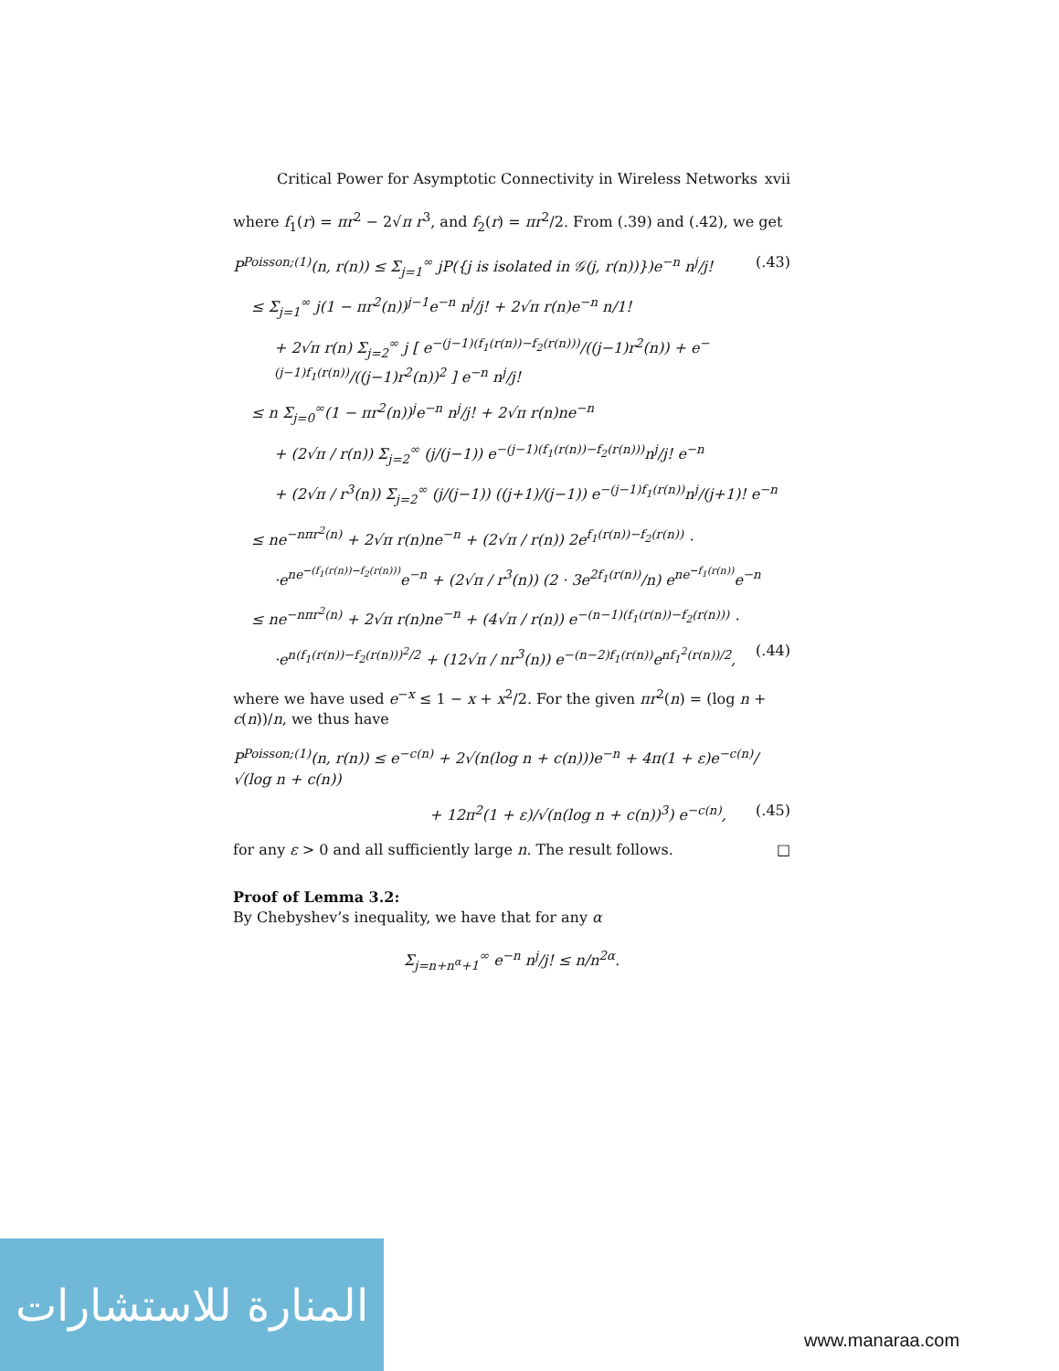Critical Power for Asymptotic Connectivity in Wireless Networks xvii
where f<sub>1</sub>(r) = πr<sup>2</sup> − 2√π r<sup>3</sup>, and f<sub>2</sub>(r) = πr<sup>2</sup>/2. From (.39) and (.42), we get
P<sup>Poisson;(1)</sup>(n, r(n)) ≤ Σ<sub>j=1</sub><sup>∞</sup> jP({j is isolated in 𝒢(j, r(n))})e<sup>−n</sup> n<sup>j</sup>/j! (.43)
≤ Σ<sub>j=1</sub><sup>∞</sup> j(1 − πr<sup>2</sup>(n))<sup>j−1</sup>e<sup>−n</sup> n<sup>j</sup>/j! + 2√π r(n)e<sup>−n</sup> n/1!
+ 2√π r(n) Σ<sub>j=2</sub><sup>∞</sup> j [ e<sup>−(j−1)(f<sub>1</sub>(r(n))−f<sub>2</sub>(r(n)))</sup>/((j−1)r<sup>2</sup>(n)) + e<sup>−(j−1)f<sub>1</sub>(r(n))</sup>/((j−1)r<sup>2</sup>(n))<sup>2</sup> ] e<sup>−n</sup> n<sup>j</sup>/j!
≤ n Σ<sub>j=0</sub><sup>∞</sup>(1 − πr<sup>2</sup>(n))<sup>j</sup>e<sup>−n</sup> n<sup>j</sup>/j! + 2√π r(n)ne<sup>−n</sup>
+ (2√π / r(n)) Σ<sub>j=2</sub><sup>∞</sup> (j/(j−1)) e<sup>−(j−1)(f<sub>1</sub>(r(n))−f<sub>2</sub>(r(n)))</sup>n<sup>j</sup>/j! e<sup>−n</sup>
+ (2√π / r<sup>3</sup>(n)) Σ<sub>j=2</sub><sup>∞</sup> (j/(j−1)) ((j+1)/(j−1)) e<sup>−(j−1)f<sub>1</sub>(r(n))</sup>n<sup>j</sup>/(j+1)! e<sup>−n</sup>
≤ ne<sup>−nπr<sup>2</sup>(n)</sup> + 2√π r(n)ne<sup>−n</sup> + (2√π / r(n)) 2e<sup>f<sub>1</sub>(r(n))−f<sub>2</sub>(r(n))</sup> ·
·e<sup>ne<sup>−(f<sub>1</sub>(r(n))−f<sub>2</sub>(r(n)))</sup></sup>e<sup>−n</sup> + (2√π / r<sup>3</sup>(n)) (2 · 3e<sup>2f<sub>1</sub>(r(n))</sup>/n) e<sup>ne<sup>−f<sub>1</sub>(r(n))</sup></sup>e<sup>−n</sup>
≤ ne<sup>−nπr<sup>2</sup>(n)</sup> + 2√π r(n)ne<sup>−n</sup> + (4√π / r(n)) e<sup>−(n−1)(f<sub>1</sub>(r(n))−f<sub>2</sub>(r(n)))</sup> ·
·e<sup>n(f<sub>1</sub>(r(n))−f<sub>2</sub>(r(n)))<sup>2</sup>/2</sup> + (12√π / nr<sup>3</sup>(n)) e<sup>−(n−2)f<sub>1</sub>(r(n))</sup>e<sup>nf<sub>1</sub><sup>2</sup>(r(n))/2</sup>, (.44)
where we have used e<sup>−x</sup> ≤ 1 − x + x<sup>2</sup>/2. For the given πr<sup>2</sup>(n) = (log n + c(n))/n, we thus have
P<sup>Poisson;(1)</sup>(n, r(n)) ≤ e<sup>−c(n)</sup> + 2√(n(log n + c(n)))e<sup>−n</sup> + 4π(1 + ε)e<sup>−c(n)</sup>/√(log n + c(n))
+ 12π<sup>2</sup>(1 + ε)/√(n(log n + c(n))<sup>3</sup>) e<sup>−c(n)</sup>, (.45)
for any ε > 0 and all sufficiently large n. The result follows. □
Proof of Lemma 3.2:
By Chebyshev’s inequality, we have that for any α
Σ<sub>j=n+n<sup>α</sup>+1</sub><sup>∞</sup> e<sup>−n</sup> n<sup>j</sup>/j! ≤ n/n<sup>2α</sup>.
المنارة للاستشارات
www.manaraa.com